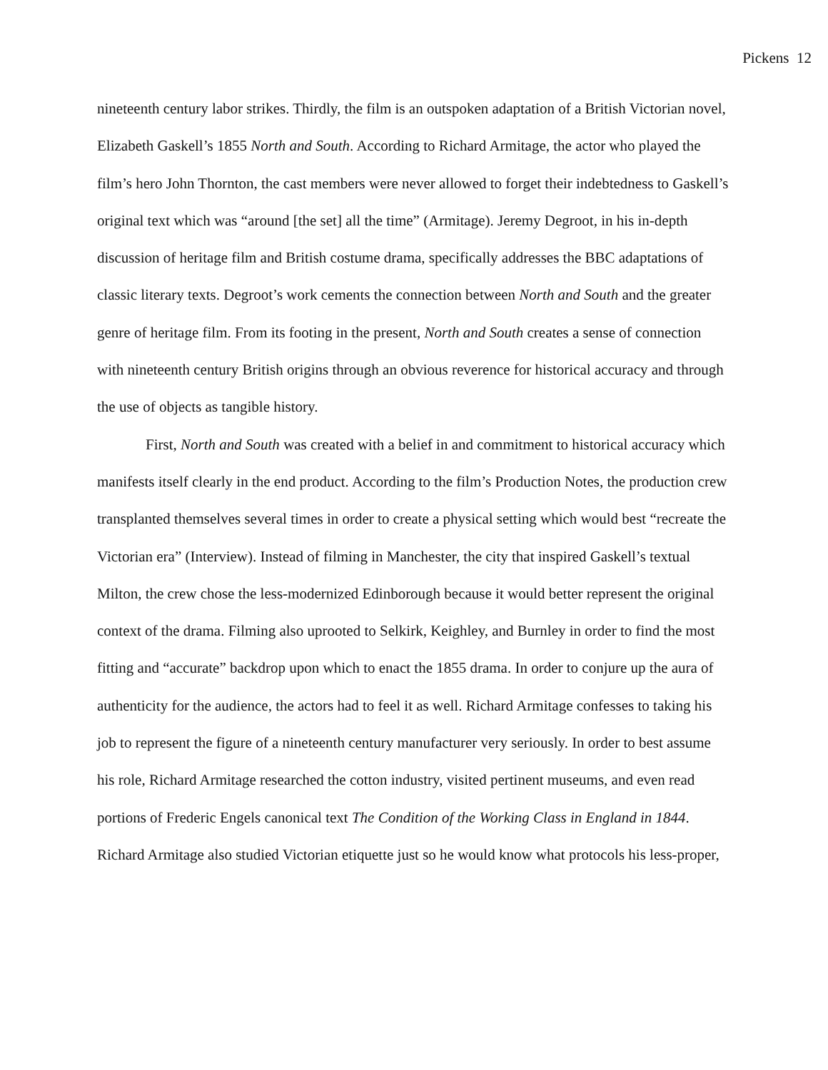Pickens 12
nineteenth century labor strikes. Thirdly, the film is an outspoken adaptation of a British Victorian novel, Elizabeth Gaskell’s 1855 North and South. According to Richard Armitage, the actor who played the film’s hero John Thornton, the cast members were never allowed to forget their indebtedness to Gaskell’s original text which was “around [the set] all the time” (Armitage). Jeremy Degroot, in his in-depth discussion of heritage film and British costume drama, specifically addresses the BBC adaptations of classic literary texts. Degroot’s work cements the connection between North and South and the greater genre of heritage film. From its footing in the present, North and South creates a sense of connection with nineteenth century British origins through an obvious reverence for historical accuracy and through the use of objects as tangible history.
First, North and South was created with a belief in and commitment to historical accuracy which manifests itself clearly in the end product. According to the film’s Production Notes, the production crew transplanted themselves several times in order to create a physical setting which would best “recreate the Victorian era” (Interview). Instead of filming in Manchester, the city that inspired Gaskell’s textual Milton, the crew chose the less-modernized Edinborough because it would better represent the original context of the drama. Filming also uprooted to Selkirk, Keighley, and Burnley in order to find the most fitting and “accurate” backdrop upon which to enact the 1855 drama. In order to conjure up the aura of authenticity for the audience, the actors had to feel it as well. Richard Armitage confesses to taking his job to represent the figure of a nineteenth century manufacturer very seriously. In order to best assume his role, Richard Armitage researched the cotton industry, visited pertinent museums, and even read portions of Frederic Engels canonical text The Condition of the Working Class in England in 1844. Richard Armitage also studied Victorian etiquette just so he would know what protocols his less-proper,